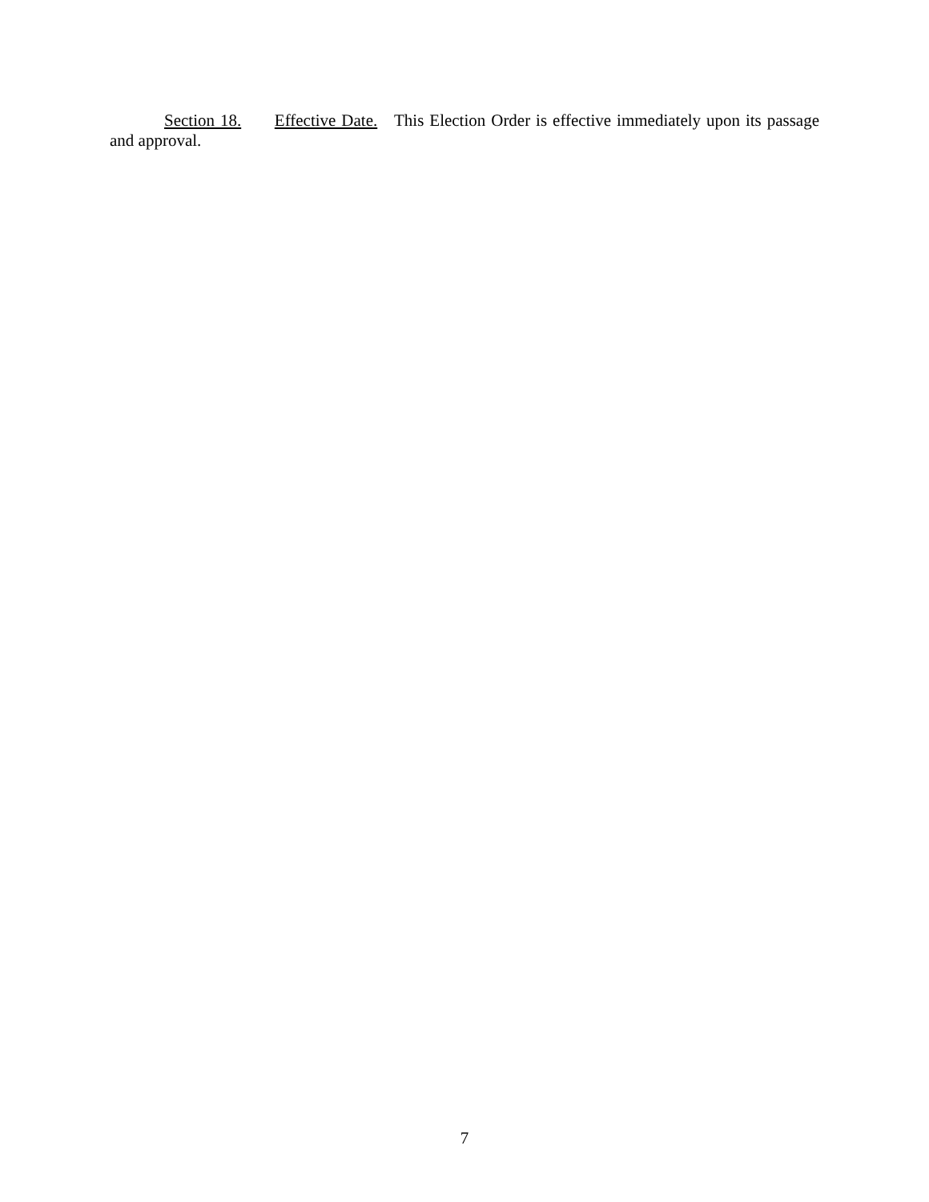Section 18. Effective Date. This Election Order is effective immediately upon its passage and approval.
7